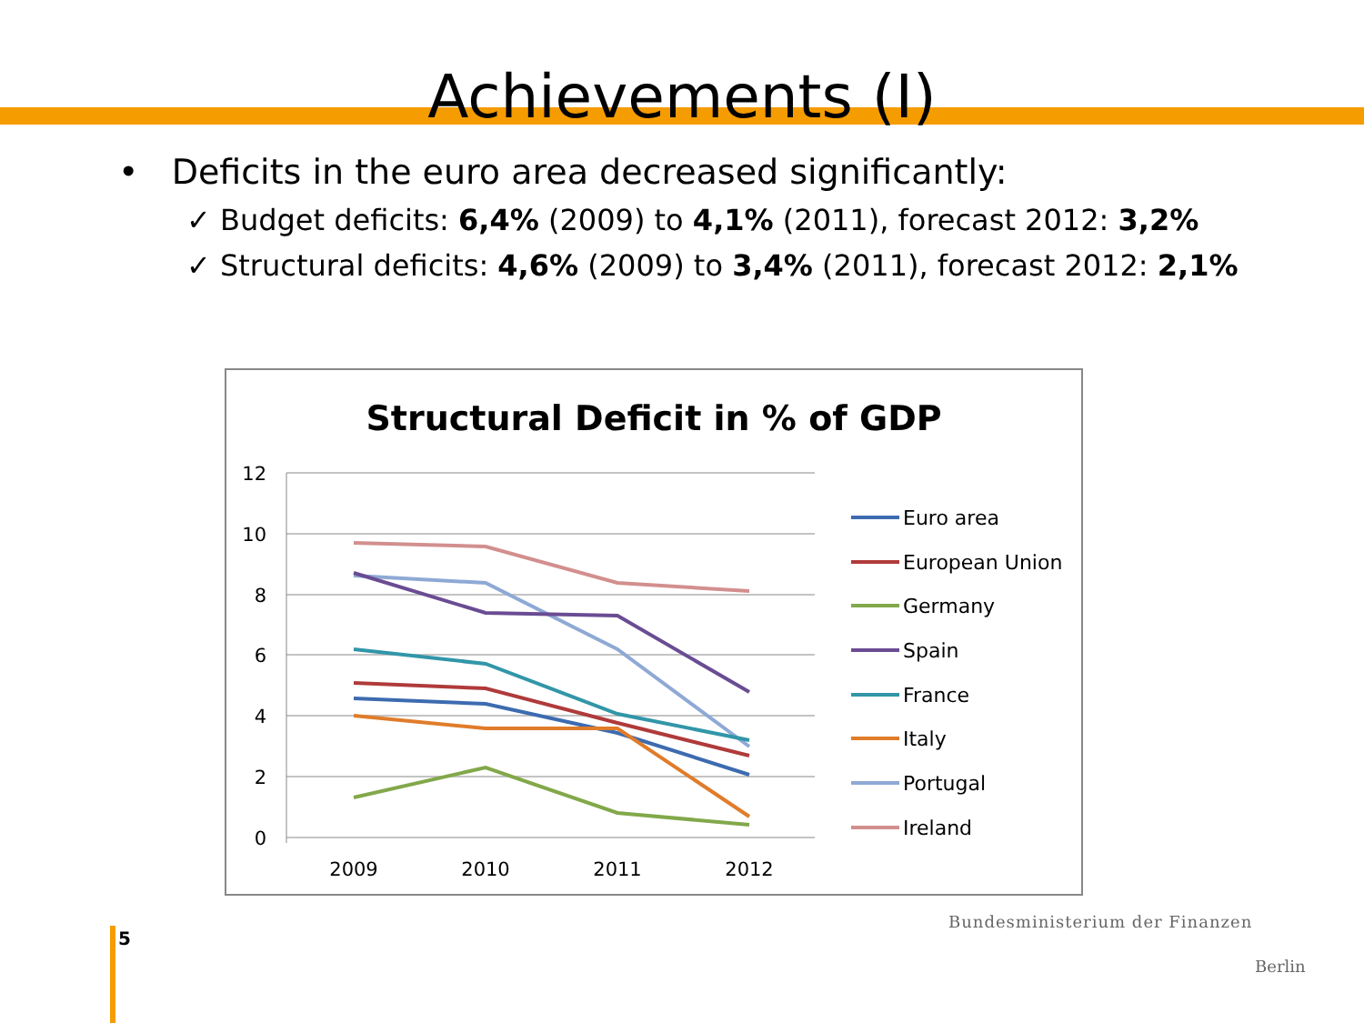Achievements (I)
• Deficits in the euro area decreased significantly:
✓ Budget deficits: 6,4% (2009) to 4,1% (2011), forecast 2012: 3,2%
✓ Structural deficits: 4,6% (2009) to 3,4% (2011), forecast 2012: 2,1%
Structural Deficit in % of GDP
12
10
8
6
4
2
0
2009
2010
2011
2012
Euro area
European Union
Germany
Spain
France
Italy
Portugal
Ireland
5
Bundesministerium der Finanzen
Berlin